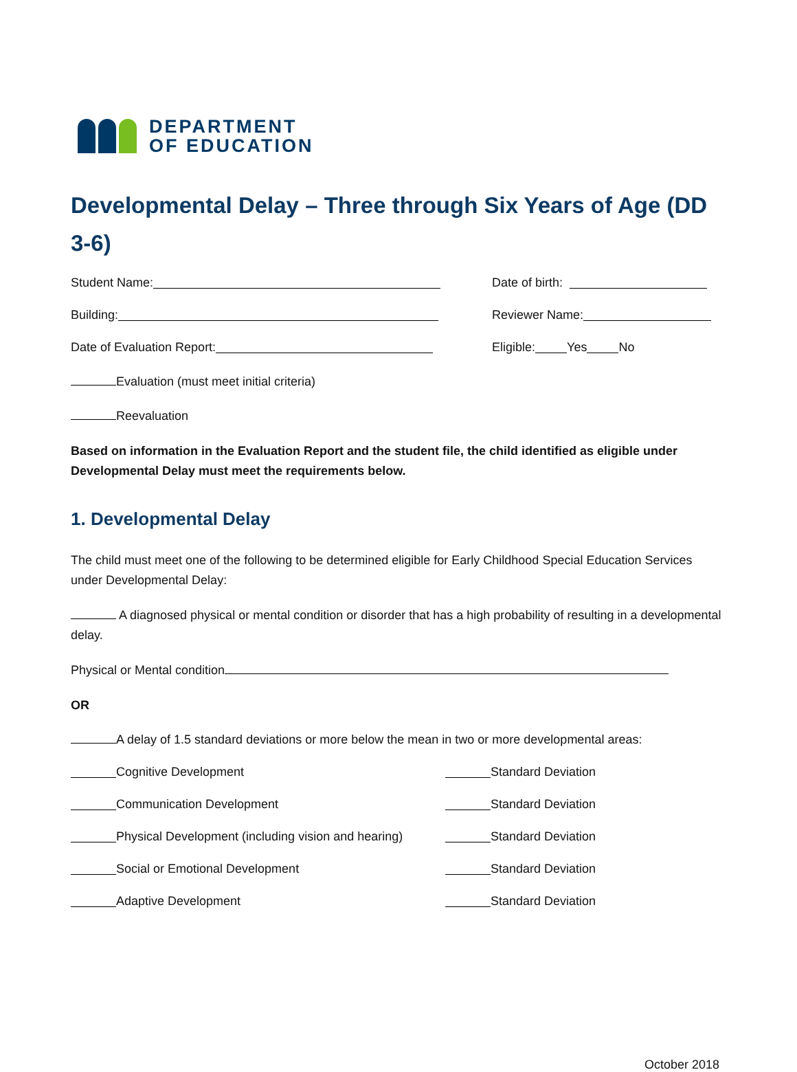DEPARTMENT
OF EDUCATION
Developmental Delay – Three through Six Years of Age (DD 3-6)
Student Name: Date of birth:
Building: Reviewer Name:
Date of Evaluation Report: Eligible: Yes No
Evaluation (must meet initial criteria)
Reevaluation
Based on information in the Evaluation Report and the student file, the child identified as eligible under Developmental Delay must meet the requirements below.
1. Developmental Delay
The child must meet one of the following to be determined eligible for Early Childhood Special Education Services under Developmental Delay:
A diagnosed physical or mental condition or disorder that has a high probability of resulting in a developmental delay.
Physical or Mental condition
OR
A delay of 1.5 standard deviations or more below the mean in two or more developmental areas:
Cognitive Development Standard Deviation
Communication Development Standard Deviation
Physical Development (including vision and hearing)
Standard Deviation
Social or Emotional Development Standard Deviation
Adaptive Development Standard Deviation
October 2018